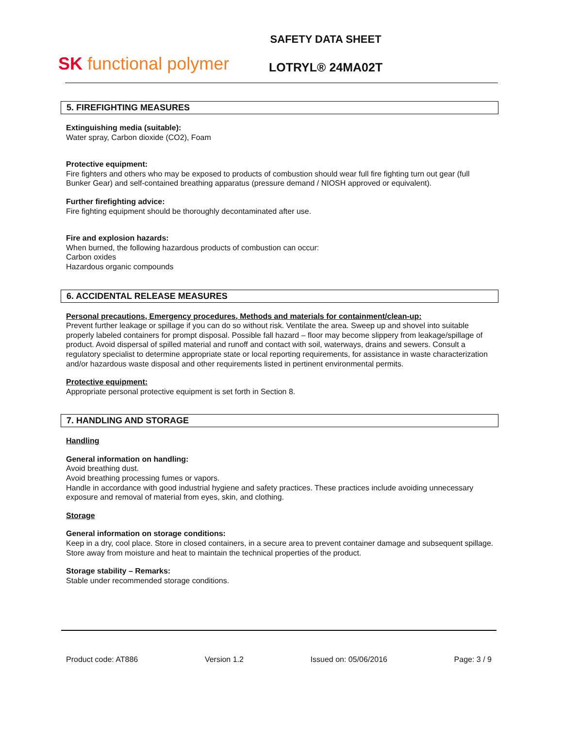SK functional polymer
SAFETY DATA SHEET
LOTRYL® 24MA02T
5. FIREFIGHTING MEASURES
Extinguishing media (suitable):
Water spray, Carbon dioxide (CO2), Foam
Protective equipment:
Fire fighters and others who may be exposed to products of combustion should wear full fire fighting turn out gear (full Bunker Gear) and self-contained breathing apparatus (pressure demand / NIOSH approved or equivalent).
Further firefighting advice:
Fire fighting equipment should be thoroughly decontaminated after use.
Fire and explosion hazards:
When burned, the following hazardous products of combustion can occur:
Carbon oxides
Hazardous organic compounds
6. ACCIDENTAL RELEASE MEASURES
Personal precautions, Emergency procedures, Methods and materials for containment/clean-up:
Prevent further leakage or spillage if you can do so without risk. Ventilate the area. Sweep up and shovel into suitable properly labeled containers for prompt disposal. Possible fall hazard – floor may become slippery from leakage/spillage of product. Avoid dispersal of spilled material and runoff and contact with soil, waterways, drains and sewers. Consult a regulatory specialist to determine appropriate state or local reporting requirements, for assistance in waste characterization and/or hazardous waste disposal and other requirements listed in pertinent environmental permits.
Protective equipment:
Appropriate personal protective equipment is set forth in Section 8.
7. HANDLING AND STORAGE
Handling
General information on handling:
Avoid breathing dust.
Avoid breathing processing fumes or vapors.
Handle in accordance with good industrial hygiene and safety practices. These practices include avoiding unnecessary exposure and removal of material from eyes, skin, and clothing.
Storage
General information on storage conditions:
Keep in a dry, cool place. Store in closed containers, in a secure area to prevent container damage and subsequent spillage. Store away from moisture and heat to maintain the technical properties of the product.
Storage stability – Remarks:
Stable under recommended storage conditions.
Product code: AT886 Version 1.2 Issued on: 05/06/2016 Page: 3 / 9